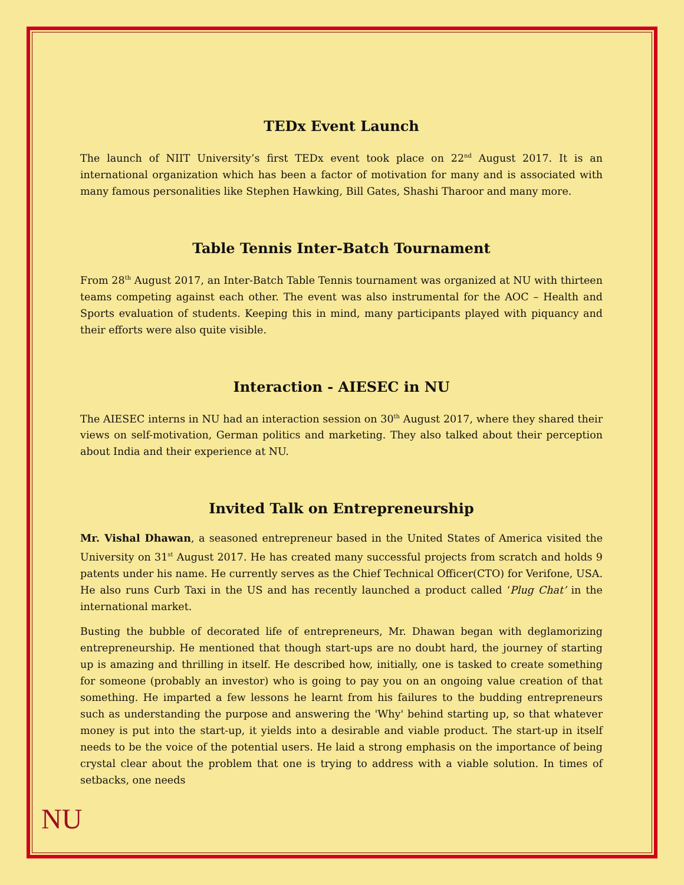TEDx Event Launch
The launch of NIIT University’s first TEDx event took place on 22<sup>nd</sup> August 2017. It is an international organization which has been a factor of motivation for many and is associated with many famous personalities like Stephen Hawking, Bill Gates, Shashi Tharoor and many more.
Table Tennis Inter-Batch Tournament
From 28<sup>th</sup> August 2017, an Inter-Batch Table Tennis tournament was organized at NU with thirteen teams competing against each other. The event was also instrumental for the AOC – Health and Sports evaluation of students. Keeping this in mind, many participants played with piquancy and their efforts were also quite visible.
Interaction - AIESEC in NU
The AIESEC interns in NU had an interaction session on 30<sup>th</sup> August 2017, where they shared their views on self-motivation, German politics and marketing. They also talked about their perception about India and their experience at NU.
Invited Talk on Entrepreneurship
Mr. Vishal Dhawan, a seasoned entrepreneur based in the United States of America visited the University on 31<sup>st</sup> August 2017. He has created many successful projects from scratch and holds 9 patents under his name. He currently serves as the Chief Technical Officer(CTO) for Verifone, USA. He also runs Curb Taxi in the US and has recently launched a product called ‘Plug Chat’ in the international market.
Busting the bubble of decorated life of entrepreneurs, Mr. Dhawan began with deglamorizing entrepreneurship. He mentioned that though start-ups are no doubt hard, the journey of starting up is amazing and thrilling in itself. He described how, initially, one is tasked to create something for someone (probably an investor) who is going to pay you on an ongoing value creation of that something. He imparted a few lessons he learnt from his failures to the budding entrepreneurs such as understanding the purpose and answering the 'Why' behind starting up, so that whatever money is put into the start-up, it yields into a desirable and viable product. The start-up in itself needs to be the voice of the potential users. He laid a strong emphasis on the importance of being crystal clear about the problem that one is trying to address with a viable solution. In times of setbacks, one needs
NU